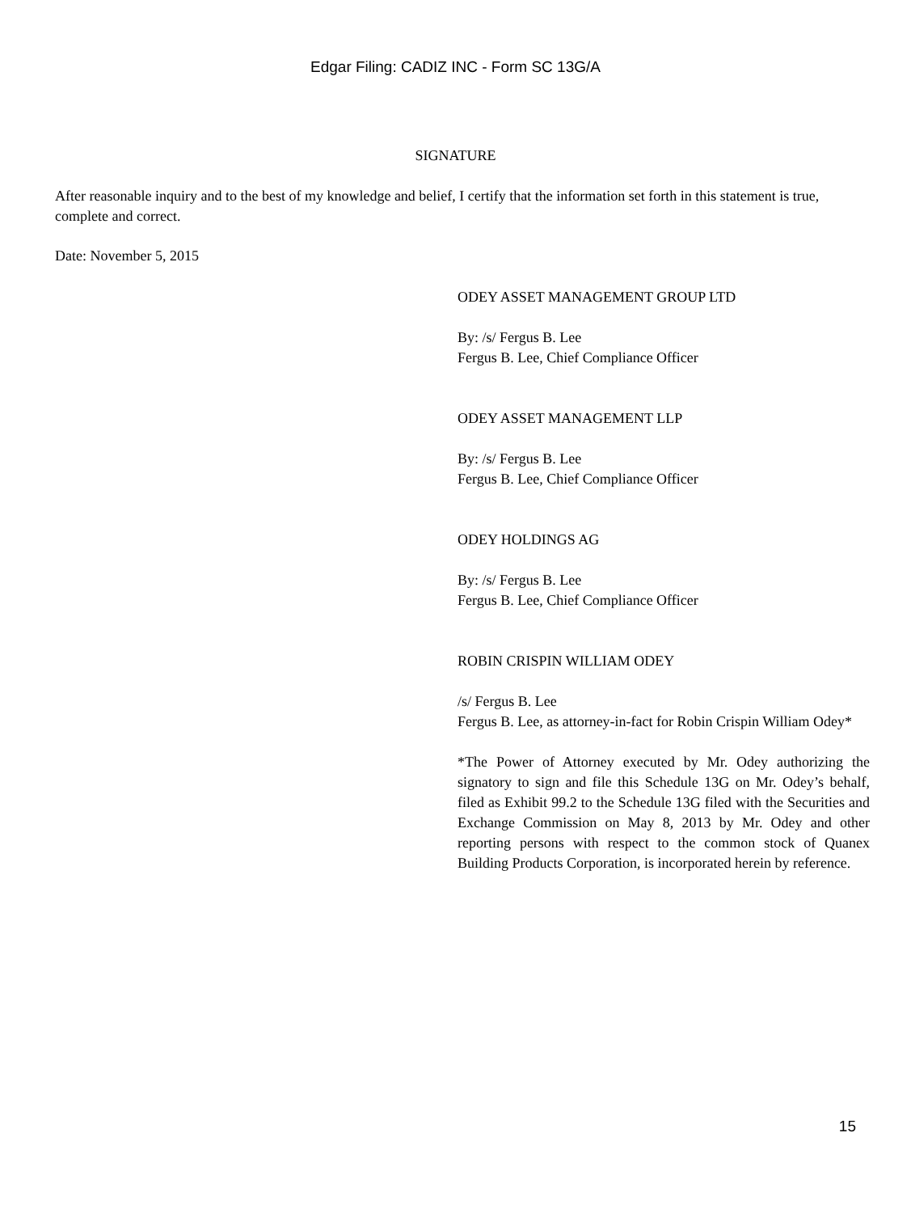Edgar Filing: CADIZ INC - Form SC 13G/A
SIGNATURE
After reasonable inquiry and to the best of my knowledge and belief, I certify that the information set forth in this statement is true, complete and correct.
Date: November 5, 2015
ODEY ASSET MANAGEMENT GROUP LTD
By: /s/ Fergus B. Lee
Fergus B. Lee, Chief Compliance Officer
ODEY ASSET MANAGEMENT LLP
By: /s/ Fergus B. Lee
Fergus B. Lee, Chief Compliance Officer
ODEY HOLDINGS AG
By: /s/ Fergus B. Lee
Fergus B. Lee, Chief Compliance Officer
ROBIN CRISPIN WILLIAM ODEY
/s/ Fergus B. Lee
Fergus B. Lee, as attorney-in-fact for Robin Crispin William Odey*
*The Power of Attorney executed by Mr. Odey authorizing the signatory to sign and file this Schedule 13G on Mr. Odey’s behalf, filed as Exhibit 99.2 to the Schedule 13G filed with the Securities and Exchange Commission on May 8, 2013 by Mr. Odey and other reporting persons with respect to the common stock of Quanex Building Products Corporation, is incorporated herein by reference.
15